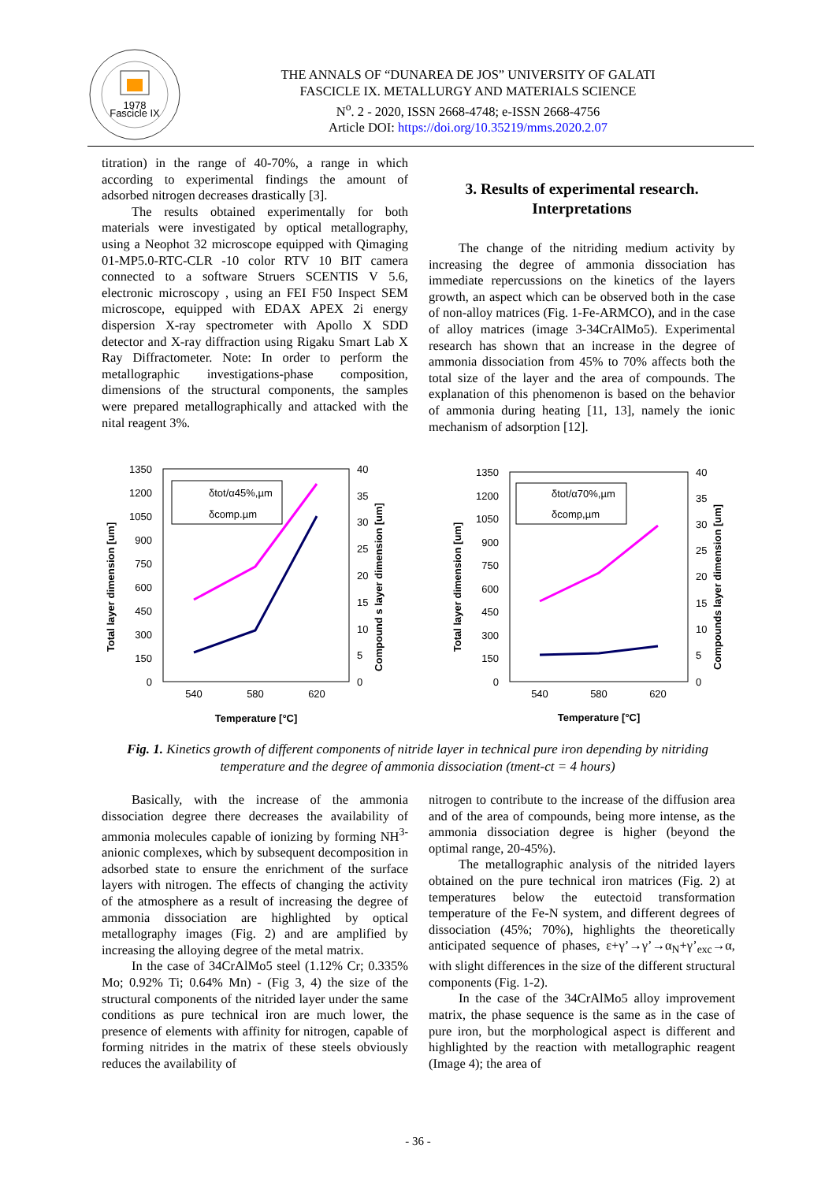1978
Fascicle IX
THE ANNALS OF “DUNAREA DE JOS” UNIVERSITY OF GALATI
FASCICLE IX. METALLURGY AND MATERIALS SCIENCE
N<sup>o</sup>. 2 - 2020, ISSN 2668-4748; e-ISSN 2668-4756
Article DOI: https://doi.org/10.35219/mms.2020.2.07
titration) in the range of 40-70%, a range in which according to experimental findings the amount of adsorbed nitrogen decreases drastically [3].
The results obtained experimentally for both materials were investigated by optical metallography, using a Neophot 32 microscope equipped with Qimaging 01-MP5.0-RTC-CLR -10 color RTV 10 BIT camera connected to a software Struers SCENTIS V 5.6, electronic microscopy , using an FEI F50 Inspect SEM microscope, equipped with EDAX APEX 2i energy dispersion X-ray spectrometer with Apollo X SDD detector and X-ray diffraction using Rigaku Smart Lab X Ray Diffractometer. Note: In order to perform the metallographic investigations-phase composition, dimensions of the structural components, the samples were prepared metallographically and attacked with the nital reagent 3%.
3. Results of experimental research. Interpretations
The change of the nitriding medium activity by increasing the degree of ammonia dissociation has immediate repercussions on the kinetics of the layers growth, an aspect which can be observed both in the case of non-alloy matrices (Fig. 1-Fe-ARMCO), and in the case of alloy matrices (image 3-34CrAlMo5). Experimental research has shown that an increase in the degree of ammonia dissociation from 45% to 70% affects both the total size of the layer and the area of compounds. The explanation of this phenomenon is based on the behavior of ammonia during heating [11, 13], namely the ionic mechanism of adsorption [12].
1350
1200
1050
900
750
600
450
300
150
0
40
35
30
25
20
15
10
5
0
540
580
620
Temperature [°C]
Total layer dimension [um]
Compound s layer dimension [um]
δtot/α45%,µm
δcomp.µm
1350
1200
1050
900
750
600
450
300
150
0
40
35
30
25
20
15
10
5
0
540
580
620
Temperature [°C]
Total layer dimension [um]
Compounds layer dimension [um]
δtot/α70%,µm
δcomp,µm
Fig. 1. Kinetics growth of different components of nitride layer in technical pure iron depending by nitriding temperature and the degree of ammonia dissociation (tment-ct = 4 hours)
Basically, with the increase of the ammonia dissociation degree there decreases the availability of ammonia molecules capable of ionizing by forming NH<sup>3-</sup> anionic complexes, which by subsequent decomposition in adsorbed state to ensure the enrichment of the surface layers with nitrogen. The effects of changing the activity of the atmosphere as a result of increasing the degree of ammonia dissociation are highlighted by optical metallography images (Fig. 2) and are amplified by increasing the alloying degree of the metal matrix.
In the case of 34CrAlMo5 steel (1.12% Cr; 0.335% Mo; 0.92% Ti; 0.64% Mn) - (Fig 3, 4) the size of the structural components of the nitrided layer under the same conditions as pure technical iron are much lower, the presence of elements with affinity for nitrogen, capable of forming nitrides in the matrix of these steels obviously reduces the availability of
nitrogen to contribute to the increase of the diffusion area and of the area of compounds, being more intense, as the ammonia dissociation degree is higher (beyond the optimal range, 20-45%).
The metallographic analysis of the nitrided layers obtained on the pure technical iron matrices (Fig. 2) at temperatures below the eutectoid transformation temperature of the Fe-N system, and different degrees of dissociation (45%; 70%), highlights the theoretically anticipated sequence of phases, ε+γ’→γ’→α<sub>N</sub>+γ’<sub>exc</sub>→α, with slight differences in the size of the different structural components (Fig. 1-2).
In the case of the 34CrAlMo5 alloy improvement matrix, the phase sequence is the same as in the case of pure iron, but the morphological aspect is different and highlighted by the reaction with metallographic reagent (Image 4); the area of
- 36 -